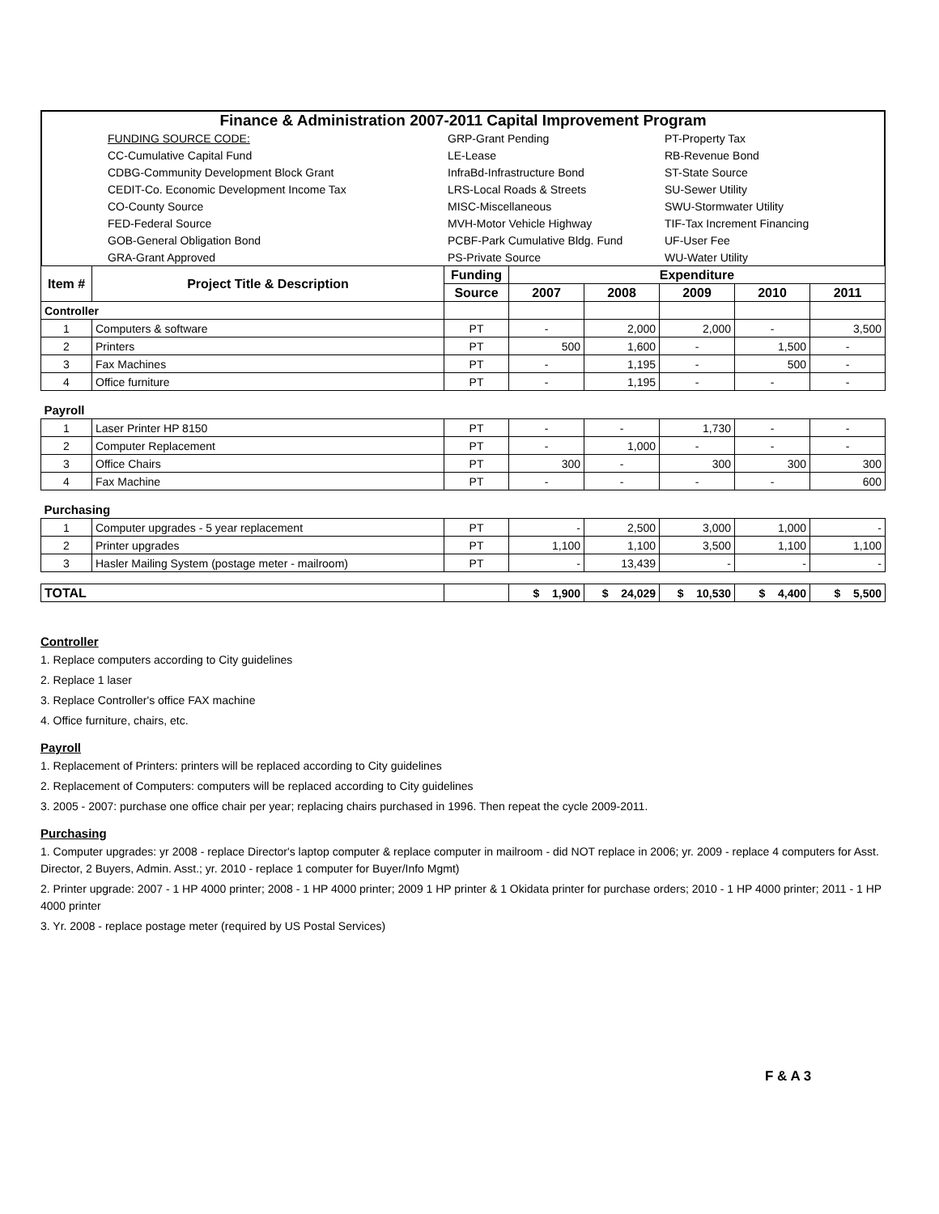Finance & Administration 2007-2011 Capital Improvement Program
| | FUNDING SOURCE CODE: | GRP-Grant Pending | PT-Property Tax |
| | CC-Cumulative Capital Fund | LE-Lease | RB-Revenue Bond |
| | CDBG-Community Development Block Grant | InfraBd-Infrastructure Bond | ST-State Source |
| | CEDIT-Co. Economic Development Income Tax | LRS-Local Roads & Streets | SU-Sewer Utility |
| | CO-County Source | MISC-Miscellaneous | SWU-Stormwater Utility |
| | FED-Federal Source | MVH-Motor Vehicle Highway | TIF-Tax Increment Financing |
| | GOB-General Obligation Bond | PCBF-Park Cumulative Bldg. Fund | UF-User Fee |
| | GRA-Grant Approved | PS-Private Source | WU-Water Utility |
| Item # | Project Title & Description | Funding | Expenditure | | | | |
| | | Source | 2007 | 2008 | 2009 | 2010 | 2011 |
| Controller | | | | | | | |
| 1 | Computers & software | PT | - | 2,000 | 2,000 | - | 3,500 |
| 2 | Printers | PT | 500 | 1,600 | - | 1,500 | - |
| 3 | Fax Machines | PT | - | 1,195 | - | 500 | - |
| 4 | Office furniture | PT | - | 1,195 | - | - | - |
| Payroll | | | | | | | |
| 1 | Laser Printer HP 8150 | PT | - | - | 1,730 | - | - |
| 2 | Computer Replacement | PT | - | 1,000 | - | - | - |
| 3 | Office Chairs | PT | 300 | - | 300 | 300 | 300 |
| 4 | Fax Machine | PT | - | - | - | - | 600 |
| Purchasing | | | | | | | |
| 1 | Computer upgrades - 5 year replacement | PT | - | 2,500 | 3,000 | 1,000 | - |
| 2 | Printer upgrades | PT | 1,100 | 1,100 | 3,500 | 1,100 | 1,100 |
| 3 | Hasler Mailing System (postage meter - mailroom) | PT | - | 13,439 | - | - | - |
| TOTAL | | | $ 1,900 | $ 24,029 | $ 10,530 | $ 4,400 | $ 5,500 |
Controller
1. Replace computers according to City guidelines
2. Replace 1 laser
3. Replace Controller's office FAX machine
4. Office furniture, chairs, etc.
Payroll
1. Replacement of Printers: printers will be replaced according to City guidelines
2. Replacement of Computers: computers will be replaced according to City guidelines
3. 2005 - 2007: purchase one office chair per year; replacing chairs purchased in 1996. Then repeat the cycle 2009-2011.
Purchasing
1. Computer upgrades: yr 2008 - replace Director's laptop computer & replace computer in mailroom - did NOT replace in 2006; yr. 2009 - replace 4 computers for Asst. Director, 2 Buyers, Admin. Asst.; yr. 2010 - replace 1 computer for Buyer/Info Mgmt)
2. Printer upgrade: 2007 - 1 HP 4000 printer; 2008 - 1 HP 4000 printer; 2009 1 HP printer & 1 Okidata printer for purchase orders; 2010 - 1 HP 4000 printer; 2011 - 1 HP 4000 printer
3. Yr. 2008 - replace postage meter (required by US Postal Services)
F & A 3